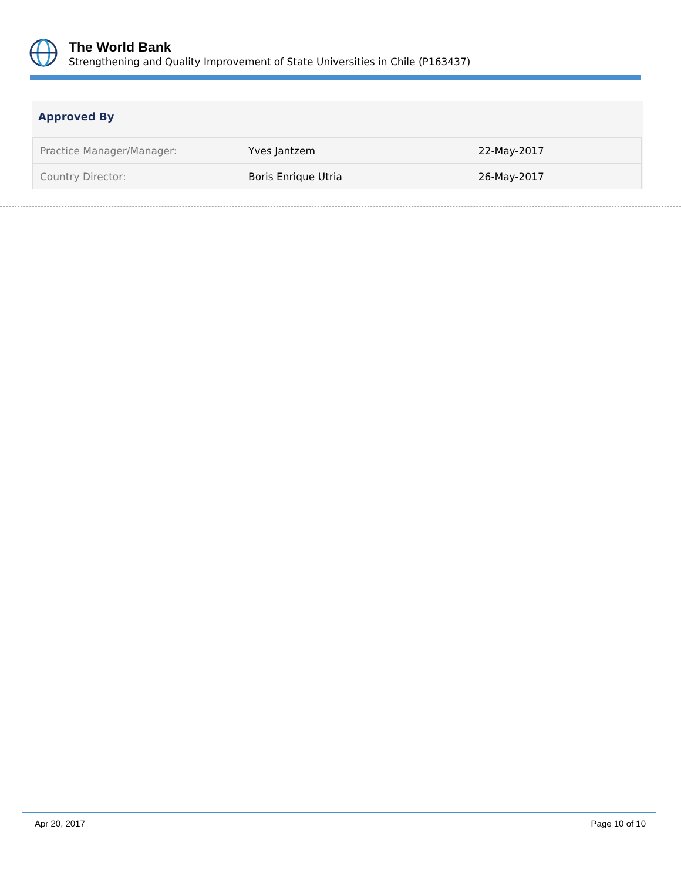The World Bank
Strengthening and Quality Improvement of State Universities in Chile (P163437)
Approved By
| Practice Manager/Manager: | Yves Jantzem | 22-May-2017 |
| Country Director: | Boris Enrique Utria | 26-May-2017 |
Apr 20, 2017 Page 10 of 10